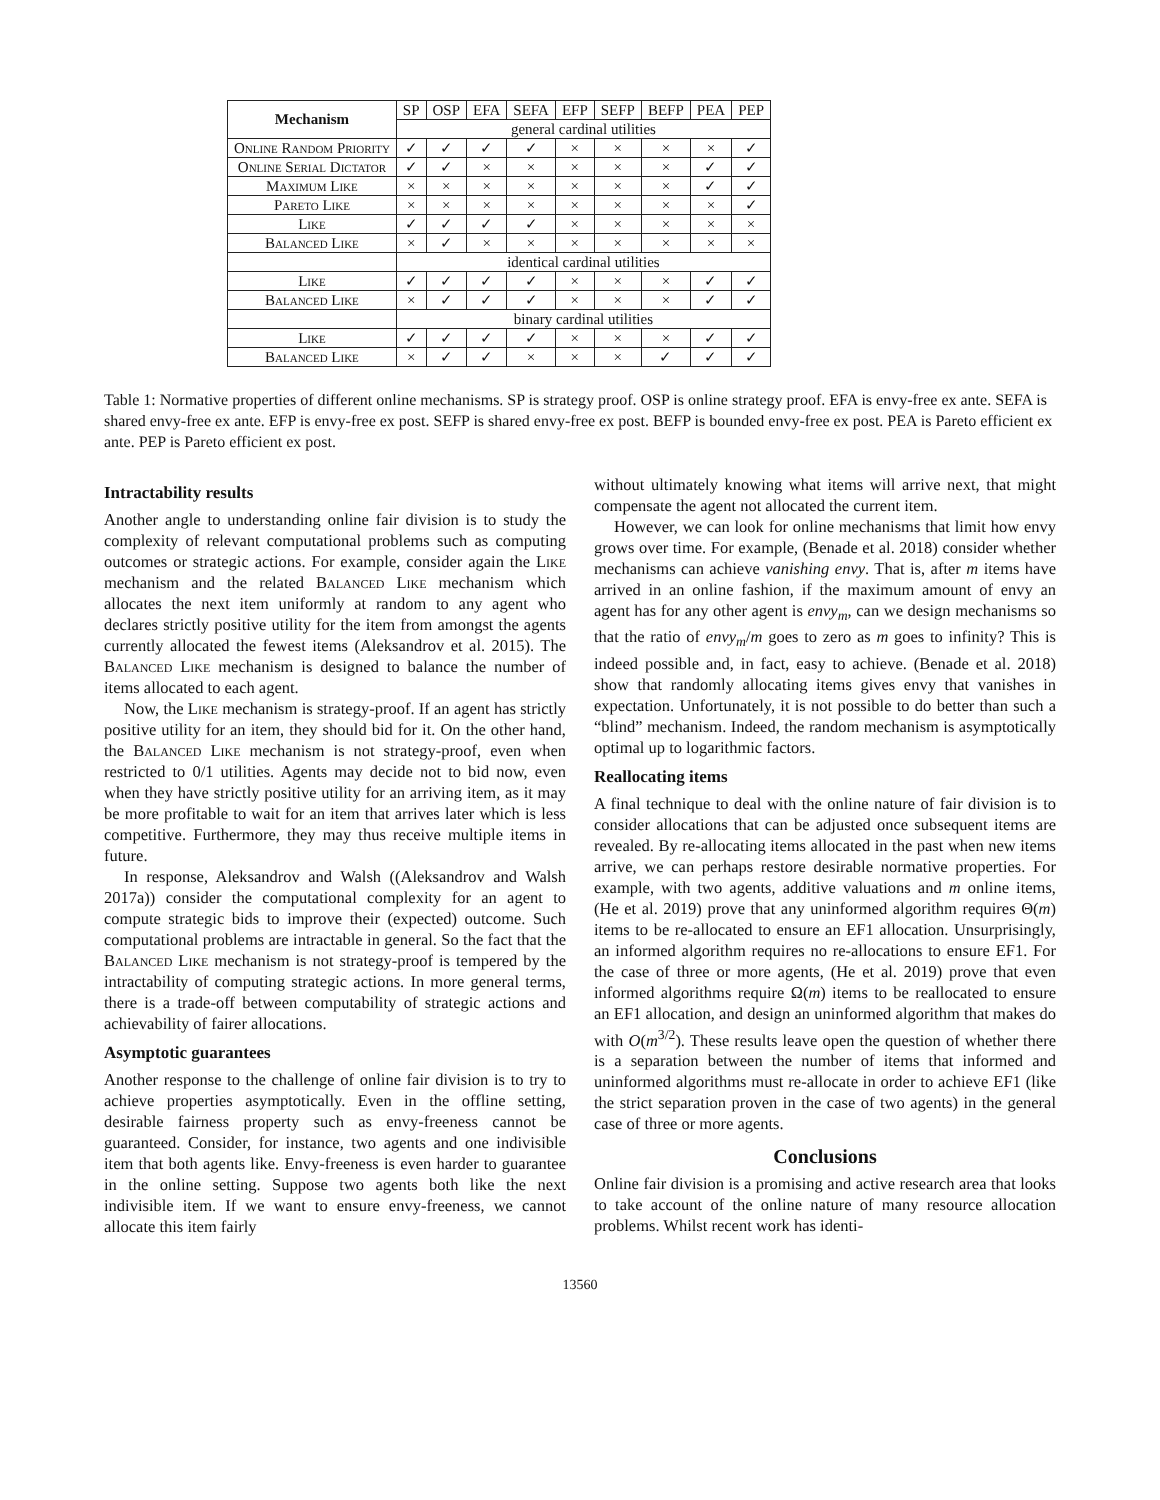| Mechanism | SP | OSP | EFA | SEFA | EFP | SEFP | BEFP | PEA | PEP |
| --- | --- | --- | --- | --- | --- | --- | --- | --- | --- |
| | general cardinal utilities | | | | | | | | |
| Online Random Priority | ✓ | ✓ | ✓ | ✓ | × | × | × | × | ✓ |
| Online Serial Dictator | ✓ | ✓ | × | × | × | × | × | ✓ | ✓ |
| Maximum Like | × | × | × | × | × | × | × | ✓ | ✓ |
| Pareto Like | × | × | × | × | × | × | × | × | ✓ |
| Like | ✓ | ✓ | ✓ | ✓ | × | × | × | × | × |
| Balanced Like | × | ✓ | × | × | × | × | × | × | × |
| | identical cardinal utilities | | | | | | | | |
| Like | ✓ | ✓ | ✓ | ✓ | × | × | × | ✓ | ✓ |
| Balanced Like | × | ✓ | ✓ | ✓ | × | × | × | ✓ | ✓ |
| | binary cardinal utilities | | | | | | | | |
| Like | ✓ | ✓ | ✓ | ✓ | × | × | × | ✓ | ✓ |
| Balanced Like | × | ✓ | ✓ | × | × | × | ✓ | ✓ | ✓ |
Table 1: Normative properties of different online mechanisms. SP is strategy proof. OSP is online strategy proof. EFA is envy-free ex ante. SEFA is shared envy-free ex ante. EFP is envy-free ex post. SEFP is shared envy-free ex post. BEFP is bounded envy-free ex post. PEA is Pareto efficient ex ante. PEP is Pareto efficient ex post.
Intractability results
Another angle to understanding online fair division is to study the complexity of relevant computational problems such as computing outcomes or strategic actions. For example, consider again the Like mechanism and the related Balanced Like mechanism which allocates the next item uniformly at random to any agent who declares strictly positive utility for the item from amongst the agents currently allocated the fewest items (Aleksandrov et al. 2015). The Balanced Like mechanism is designed to balance the number of items allocated to each agent.
Now, the Like mechanism is strategy-proof. If an agent has strictly positive utility for an item, they should bid for it. On the other hand, the Balanced Like mechanism is not strategy-proof, even when restricted to 0/1 utilities. Agents may decide not to bid now, even when they have strictly positive utility for an arriving item, as it may be more profitable to wait for an item that arrives later which is less competitive. Furthermore, they may thus receive multiple items in future.
In response, Aleksandrov and Walsh ((Aleksandrov and Walsh 2017a)) consider the computational complexity for an agent to compute strategic bids to improve their (expected) outcome. Such computational problems are intractable in general. So the fact that the Balanced Like mechanism is not strategy-proof is tempered by the intractability of computing strategic actions. In more general terms, there is a trade-off between computability of strategic actions and achievability of fairer allocations.
Asymptotic guarantees
Another response to the challenge of online fair division is to try to achieve properties asymptotically. Even in the offline setting, desirable fairness property such as envy-freeness cannot be guaranteed. Consider, for instance, two agents and one indivisible item that both agents like. Envy-freeness is even harder to guarantee in the online setting. Suppose two agents both like the next indivisible item. If we want to ensure envy-freeness, we cannot allocate this item fairly
without ultimately knowing what items will arrive next, that might compensate the agent not allocated the current item.
However, we can look for online mechanisms that limit how envy grows over time. For example, (Benade et al. 2018) consider whether mechanisms can achieve vanishing envy. That is, after m items have arrived in an online fashion, if the maximum amount of envy an agent has for any other agent is envy<sub>m</sub>, can we design mechanisms so that the ratio of envy<sub>m</sub>/m goes to zero as m goes to infinity? This is indeed possible and, in fact, easy to achieve. (Benade et al. 2018) show that randomly allocating items gives envy that vanishes in expectation. Unfortunately, it is not possible to do better than such a “blind” mechanism. Indeed, the random mechanism is asymptotically optimal up to logarithmic factors.
Reallocating items
A final technique to deal with the online nature of fair division is to consider allocations that can be adjusted once subsequent items are revealed. By re-allocating items allocated in the past when new items arrive, we can perhaps restore desirable normative properties. For example, with two agents, additive valuations and m online items, (He et al. 2019) prove that any uninformed algorithm requires Θ(m) items to be re-allocated to ensure an EF1 allocation. Unsurprisingly, an informed algorithm requires no re-allocations to ensure EF1. For the case of three or more agents, (He et al. 2019) prove that even informed algorithms require Ω(m) items to be reallocated to ensure an EF1 allocation, and design an uninformed algorithm that makes do with O(m<sup>3/2</sup>). These results leave open the question of whether there is a separation between the number of items that informed and uninformed algorithms must re-allocate in order to achieve EF1 (like the strict separation proven in the case of two agents) in the general case of three or more agents.
Conclusions
Online fair division is a promising and active research area that looks to take account of the online nature of many resource allocation problems. Whilst recent work has identi-
13560